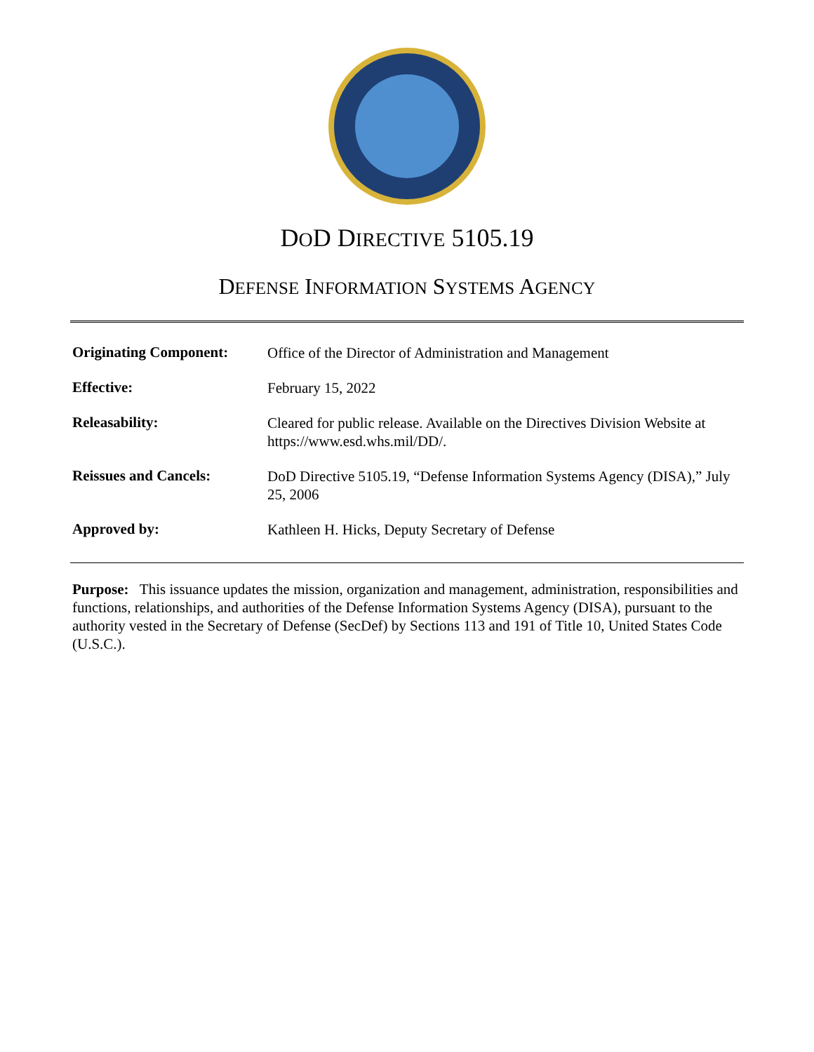DOD DIRECTIVE 5105.19
DEFENSE INFORMATION SYSTEMS AGENCY
| Originating Component: | Office of the Director of Administration and Management |
| Effective: | February 15, 2022 |
| Releasability: | Cleared for public release. Available on the Directives Division Website at https://www.esd.whs.mil/DD/. |
| Reissues and Cancels: | DoD Directive 5105.19, “Defense Information Systems Agency (DISA),” July 25, 2006 |
| Approved by: | Kathleen H. Hicks, Deputy Secretary of Defense |
Purpose: This issuance updates the mission, organization and management, administration, responsibilities and functions, relationships, and authorities of the Defense Information Systems Agency (DISA), pursuant to the authority vested in the Secretary of Defense (SecDef) by Sections 113 and 191 of Title 10, United States Code (U.S.C.).